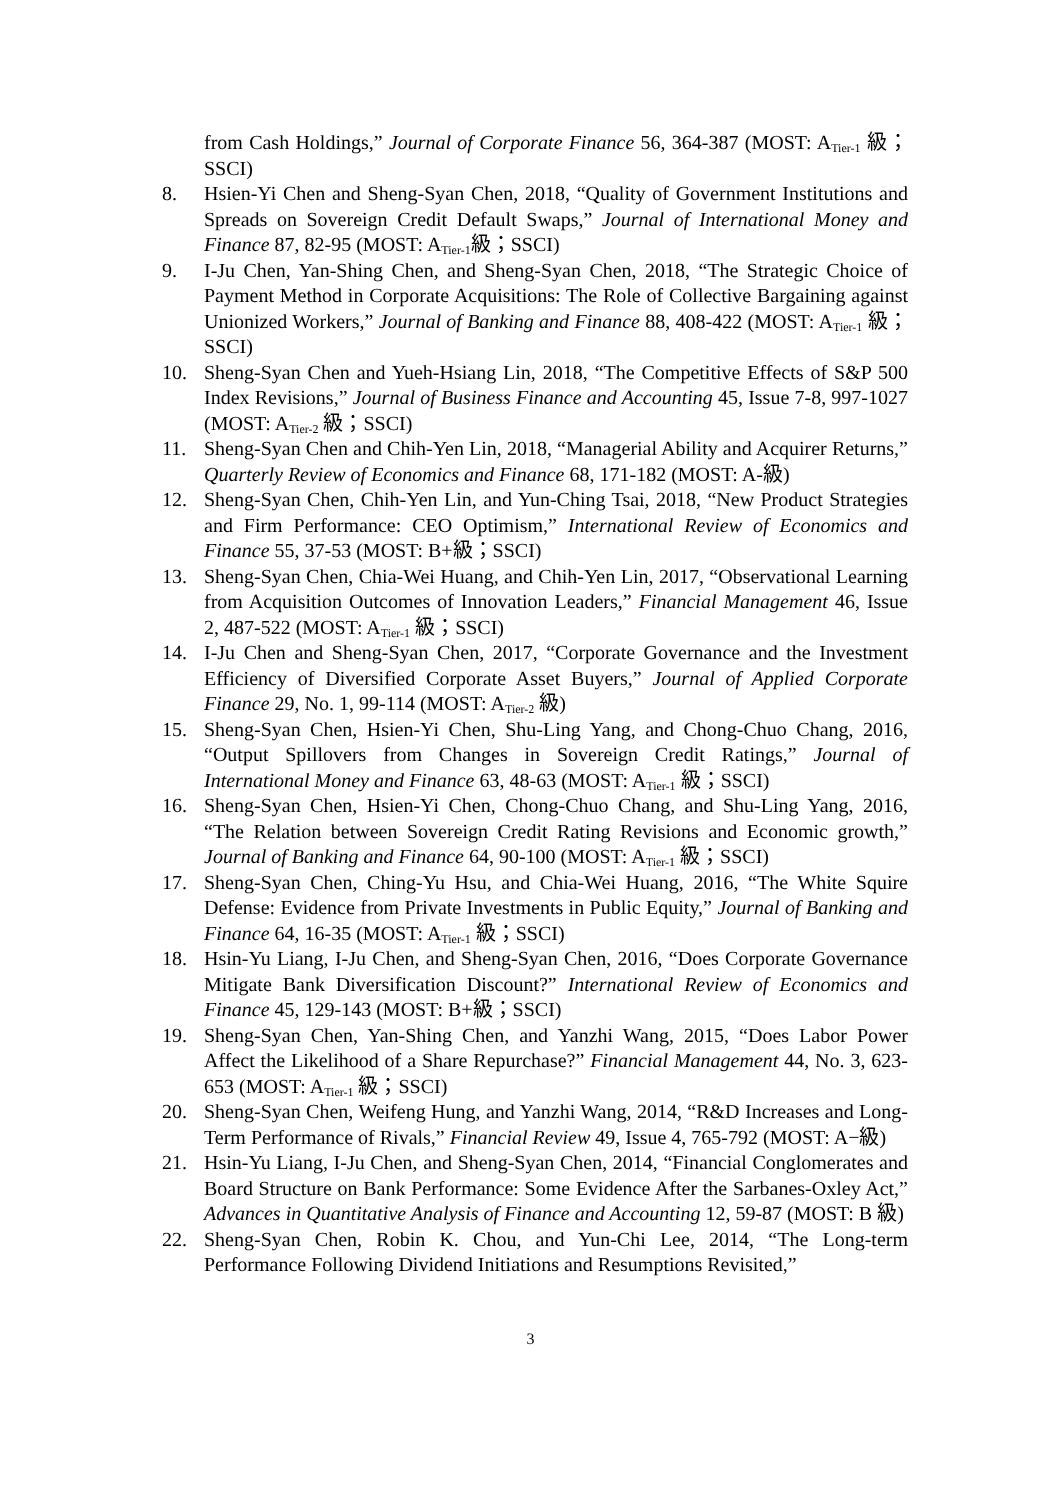from Cash Holdings,” Journal of Corporate Finance 56, 364-387 (MOST: A<sub>Tier-1</sub> 級；SSCI)
8. Hsien-Yi Chen and Sheng-Syan Chen, 2018, “Quality of Government Institutions and Spreads on Sovereign Credit Default Swaps,” Journal of International Money and Finance 87, 82-95 (MOST: A<sub>Tier-1</sub>級；SSCI)
9. I-Ju Chen, Yan-Shing Chen, and Sheng-Syan Chen, 2018, “The Strategic Choice of Payment Method in Corporate Acquisitions: The Role of Collective Bargaining against Unionized Workers,” Journal of Banking and Finance 88, 408-422 (MOST: A<sub>Tier-1</sub> 級；SSCI)
10. Sheng-Syan Chen and Yueh-Hsiang Lin, 2018, “The Competitive Effects of S&P 500 Index Revisions,” Journal of Business Finance and Accounting 45, Issue 7-8, 997-1027 (MOST: A<sub>Tier-2</sub> 級；SSCI)
11. Sheng-Syan Chen and Chih-Yen Lin, 2018, “Managerial Ability and Acquirer Returns,” Quarterly Review of Economics and Finance 68, 171-182 (MOST: A-級)
12. Sheng-Syan Chen, Chih-Yen Lin, and Yun-Ching Tsai, 2018, “New Product Strategies and Firm Performance: CEO Optimism,” International Review of Economics and Finance 55, 37-53 (MOST: B+級；SSCI)
13. Sheng-Syan Chen, Chia-Wei Huang, and Chih-Yen Lin, 2017, “Observational Learning from Acquisition Outcomes of Innovation Leaders,” Financial Management 46, Issue 2, 487-522 (MOST: A<sub>Tier-1</sub> 級；SSCI)
14. I-Ju Chen and Sheng-Syan Chen, 2017, “Corporate Governance and the Investment Efficiency of Diversified Corporate Asset Buyers,” Journal of Applied Corporate Finance 29, No. 1, 99-114 (MOST: A<sub>Tier-2</sub> 級)
15. Sheng-Syan Chen, Hsien-Yi Chen, Shu-Ling Yang, and Chong-Chuo Chang, 2016, “Output Spillovers from Changes in Sovereign Credit Ratings,” Journal of International Money and Finance 63, 48-63 (MOST: A<sub>Tier-1</sub> 級；SSCI)
16. Sheng-Syan Chen, Hsien-Yi Chen, Chong-Chuo Chang, and Shu-Ling Yang, 2016, “The Relation between Sovereign Credit Rating Revisions and Economic growth,” Journal of Banking and Finance 64, 90-100 (MOST: A<sub>Tier-1</sub> 級；SSCI)
17. Sheng-Syan Chen, Ching-Yu Hsu, and Chia-Wei Huang, 2016, “The White Squire Defense: Evidence from Private Investments in Public Equity,” Journal of Banking and Finance 64, 16-35 (MOST: A<sub>Tier-1</sub> 級；SSCI)
18. Hsin-Yu Liang, I-Ju Chen, and Sheng-Syan Chen, 2016, “Does Corporate Governance Mitigate Bank Diversification Discount?” International Review of Economics and Finance 45, 129-143 (MOST: B+級；SSCI)
19. Sheng-Syan Chen, Yan-Shing Chen, and Yanzhi Wang, 2015, “Does Labor Power Affect the Likelihood of a Share Repurchase?” Financial Management 44, No. 3, 623-653 (MOST: A<sub>Tier-1</sub> 級；SSCI)
20. Sheng-Syan Chen, Weifeng Hung, and Yanzhi Wang, 2014, “R&D Increases and Long-Term Performance of Rivals,” Financial Review 49, Issue 4, 765-792 (MOST: A−級)
21. Hsin-Yu Liang, I-Ju Chen, and Sheng-Syan Chen, 2014, “Financial Conglomerates and Board Structure on Bank Performance: Some Evidence After the Sarbanes-Oxley Act,” Advances in Quantitative Analysis of Finance and Accounting 12, 59-87 (MOST: B 級)
22. Sheng-Syan Chen, Robin K. Chou, and Yun-Chi Lee, 2014, “The Long-term Performance Following Dividend Initiations and Resumptions Revisited,”
3